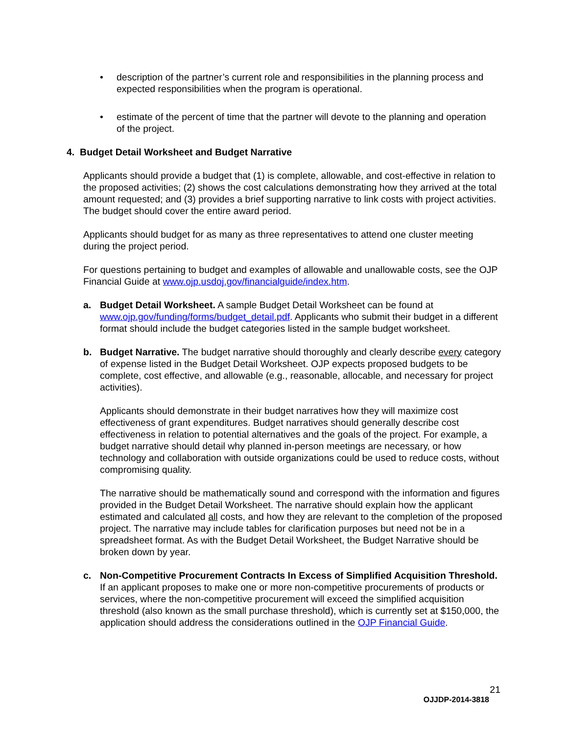• description of the partner’s current role and responsibilities in the planning process and expected responsibilities when the program is operational.
• estimate of the percent of time that the partner will devote to the planning and operation of the project.
4. Budget Detail Worksheet and Budget Narrative
Applicants should provide a budget that (1) is complete, allowable, and cost-effective in relation to the proposed activities; (2) shows the cost calculations demonstrating how they arrived at the total amount requested; and (3) provides a brief supporting narrative to link costs with project activities. The budget should cover the entire award period.
Applicants should budget for as many as three representatives to attend one cluster meeting during the project period.
For questions pertaining to budget and examples of allowable and unallowable costs, see the OJP Financial Guide at www.ojp.usdoj.gov/financialguide/index.htm.
a. Budget Detail Worksheet. A sample Budget Detail Worksheet can be found at www.ojp.gov/funding/forms/budget_detail.pdf. Applicants who submit their budget in a different format should include the budget categories listed in the sample budget worksheet.
b. Budget Narrative. The budget narrative should thoroughly and clearly describe every category of expense listed in the Budget Detail Worksheet. OJP expects proposed budgets to be complete, cost effective, and allowable (e.g., reasonable, allocable, and necessary for project activities).
Applicants should demonstrate in their budget narratives how they will maximize cost effectiveness of grant expenditures. Budget narratives should generally describe cost effectiveness in relation to potential alternatives and the goals of the project. For example, a budget narrative should detail why planned in-person meetings are necessary, or how technology and collaboration with outside organizations could be used to reduce costs, without compromising quality.
The narrative should be mathematically sound and correspond with the information and figures provided in the Budget Detail Worksheet. The narrative should explain how the applicant estimated and calculated all costs, and how they are relevant to the completion of the proposed project. The narrative may include tables for clarification purposes but need not be in a spreadsheet format. As with the Budget Detail Worksheet, the Budget Narrative should be broken down by year.
c. Non-Competitive Procurement Contracts In Excess of Simplified Acquisition Threshold. If an applicant proposes to make one or more non-competitive procurements of products or services, where the non-competitive procurement will exceed the simplified acquisition threshold (also known as the small purchase threshold), which is currently set at $150,000, the application should address the considerations outlined in the OJP Financial Guide.
21
OJJDP-2014-3818